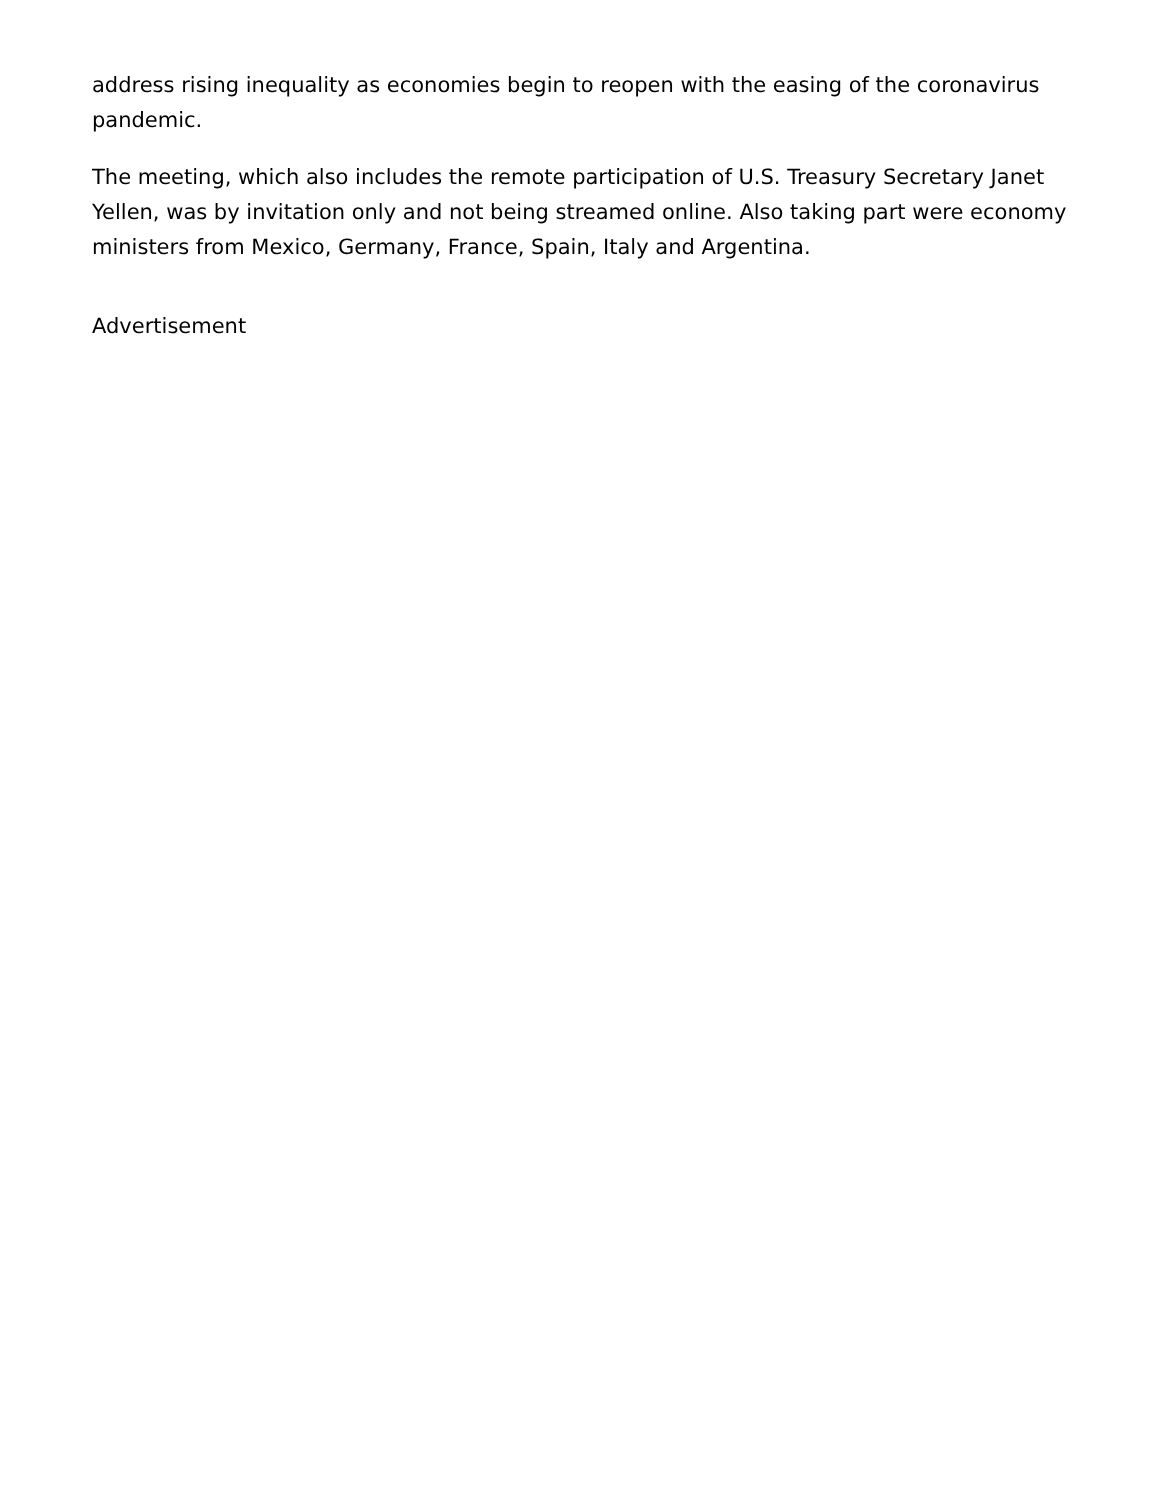address rising inequality as economies begin to reopen with the easing of the coronavirus pandemic.
The meeting, which also includes the remote participation of U.S. Treasury Secretary Janet Yellen, was by invitation only and not being streamed online. Also taking part were economy ministers from Mexico, Germany, France, Spain, Italy and Argentina.
Advertisement